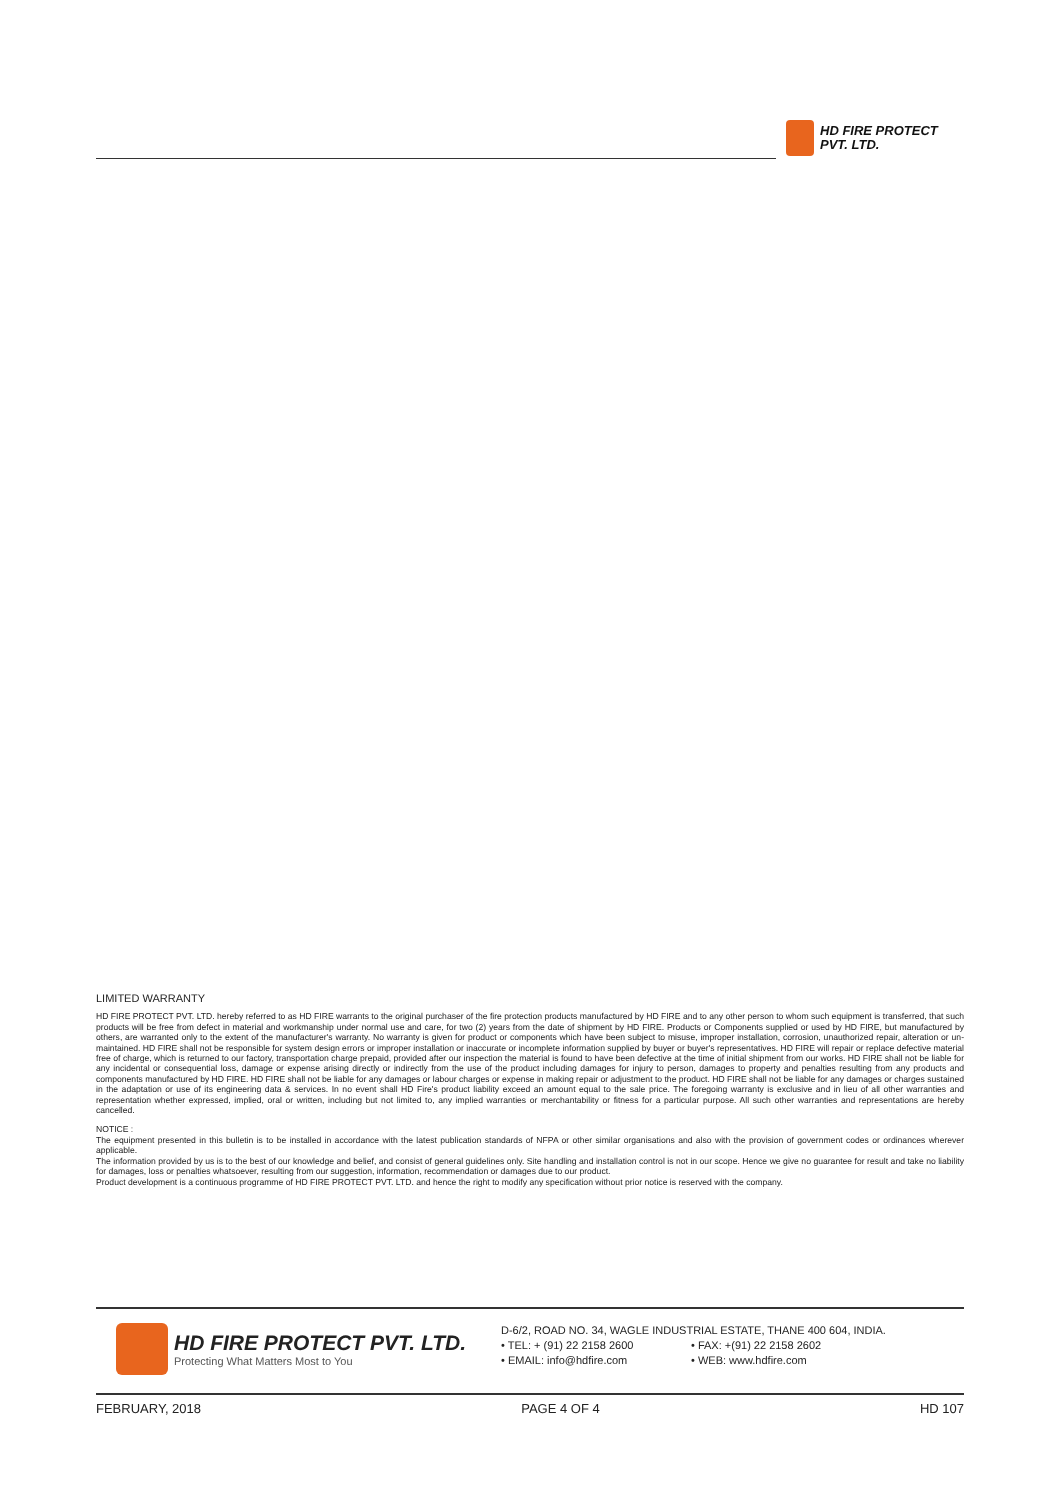HD FIRE PROTECT
PVT. LTD.
LIMITED WARRANTY
HD FIRE PROTECT PVT. LTD. hereby referred to as HD FIRE warrants to the original purchaser of the fire protection products manufactured by HD FIRE and to any other person to whom such equipment is transferred, that such products will be free from defect in material and workmanship under normal use and care, for two (2) years from the date of shipment by HD FIRE. Products or Components supplied or used by HD FIRE, but manufactured by others, are warranted only to the extent of the manufacturer's warranty. No warranty is given for product or components which have been subject to misuse, improper installation, corrosion, unauthorized repair, alteration or un-maintained. HD FIRE shall not be responsible for system design errors or improper installation or inaccurate or incomplete information supplied by buyer or buyer's representatives. HD FIRE will repair or replace defective material free of charge, which is returned to our factory, transportation charge prepaid, provided after our inspection the material is found to have been defective at the time of initial shipment from our works. HD FIRE shall not be liable for any incidental or consequential loss, damage or expense arising directly or indirectly from the use of the product including damages for injury to person, damages to property and penalties resulting from any products and components manufactured by HD FIRE. HD FIRE shall not be liable for any damages or labour charges or expense in making repair or adjustment to the product. HD FIRE shall not be liable for any damages or charges sustained in the adaptation or use of its engineering data & services. In no event shall HD Fire's product liability exceed an amount equal to the sale price. The foregoing warranty is exclusive and in lieu of all other warranties and representation whether expressed, implied, oral or written, including but not limited to, any implied warranties or merchantability or fitness for a particular purpose. All such other warranties and representations are hereby cancelled.
NOTICE :
The equipment presented in this bulletin is to be installed in accordance with the latest publication standards of NFPA or other similar organisations and also with the provision of government codes or ordinances wherever applicable.
The information provided by us is to the best of our knowledge and belief, and consist of general guidelines only. Site handling and installation control is not in our scope. Hence we give no guarantee for result and take no liability for damages, loss or penalties whatsoever, resulting from our suggestion, information, recommendation or damages due to our product.
Product development is a continuous programme of HD FIRE PROTECT PVT. LTD. and hence the right to modify any specification without prior notice is reserved with the company.
HD FIRE PROTECT PVT. LTD.
Protecting What Matters Most to You
D-6/2, ROAD NO. 34, WAGLE INDUSTRIAL ESTATE, THANE 400 604, INDIA.
• TEL: + (91) 22 2158 2600 • FAX: +(91) 22 2158 2602
• EMAIL: info@hdfire.com • WEB: www.hdfire.com
FEBRUARY, 2018 PAGE 4 OF 4 HD 107